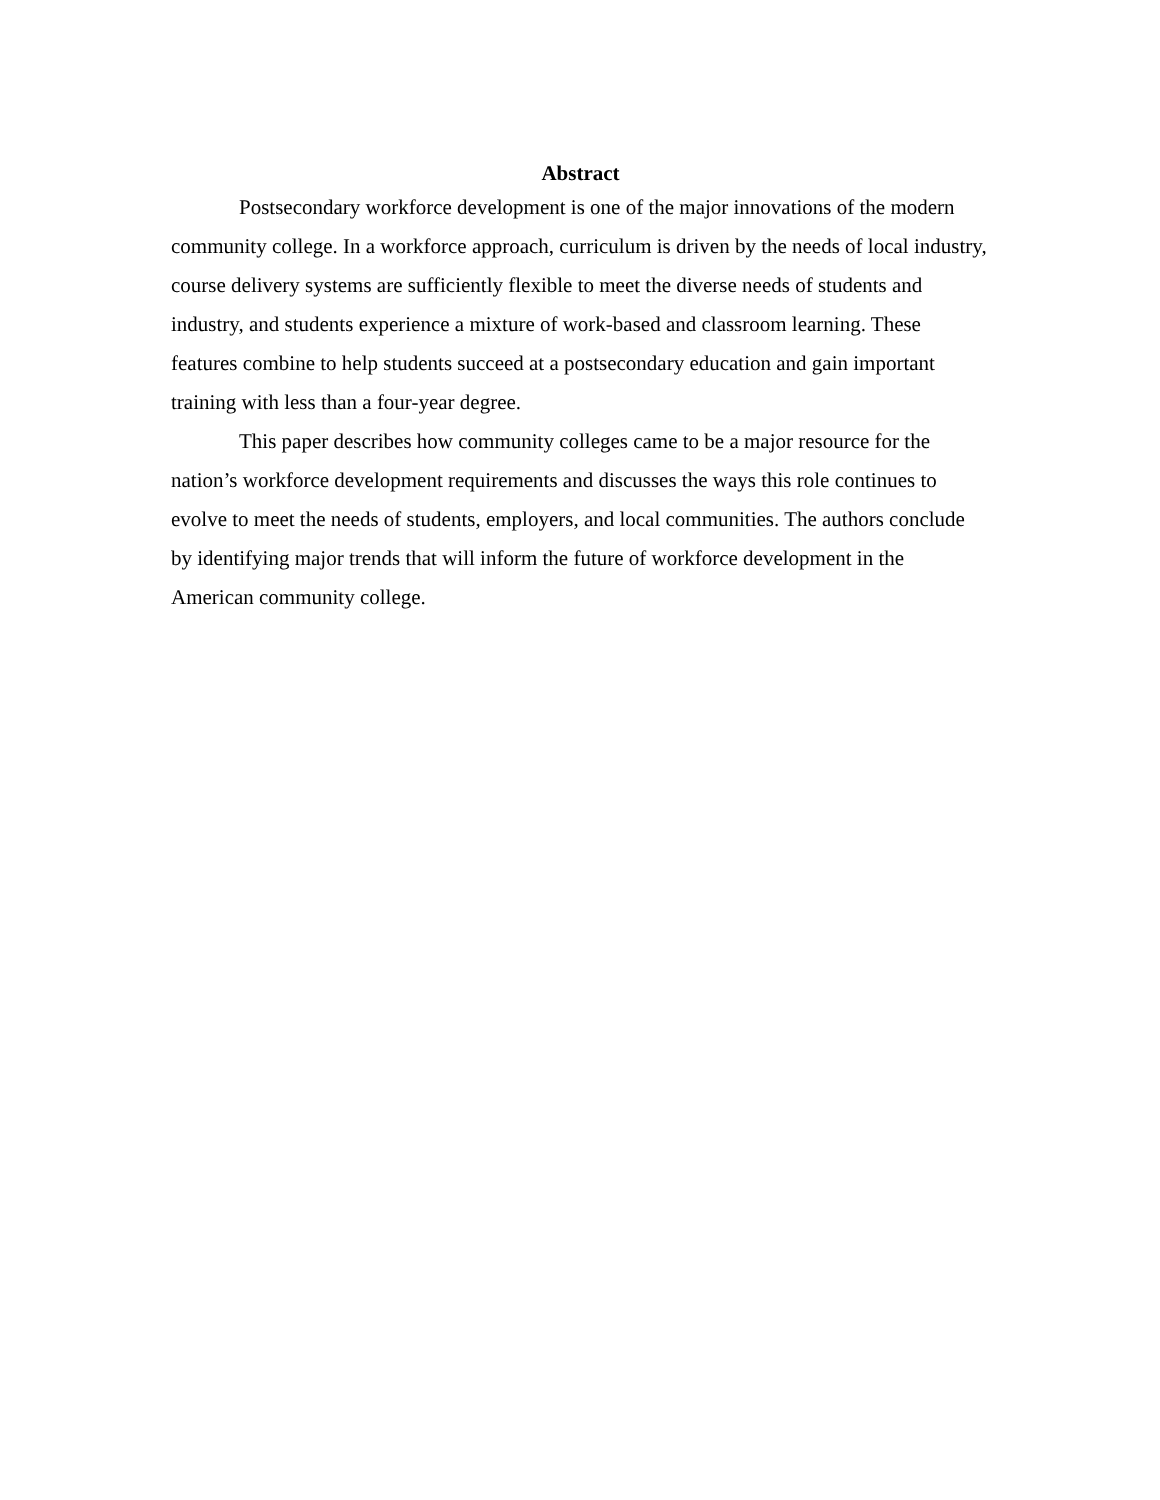Abstract
Postsecondary workforce development is one of the major innovations of the modern community college. In a workforce approach, curriculum is driven by the needs of local industry, course delivery systems are sufficiently flexible to meet the diverse needs of students and industry, and students experience a mixture of work-based and classroom learning. These features combine to help students succeed at a postsecondary education and gain important training with less than a four-year degree.
This paper describes how community colleges came to be a major resource for the nation’s workforce development requirements and discusses the ways this role continues to evolve to meet the needs of students, employers, and local communities. The authors conclude by identifying major trends that will inform the future of workforce development in the American community college.